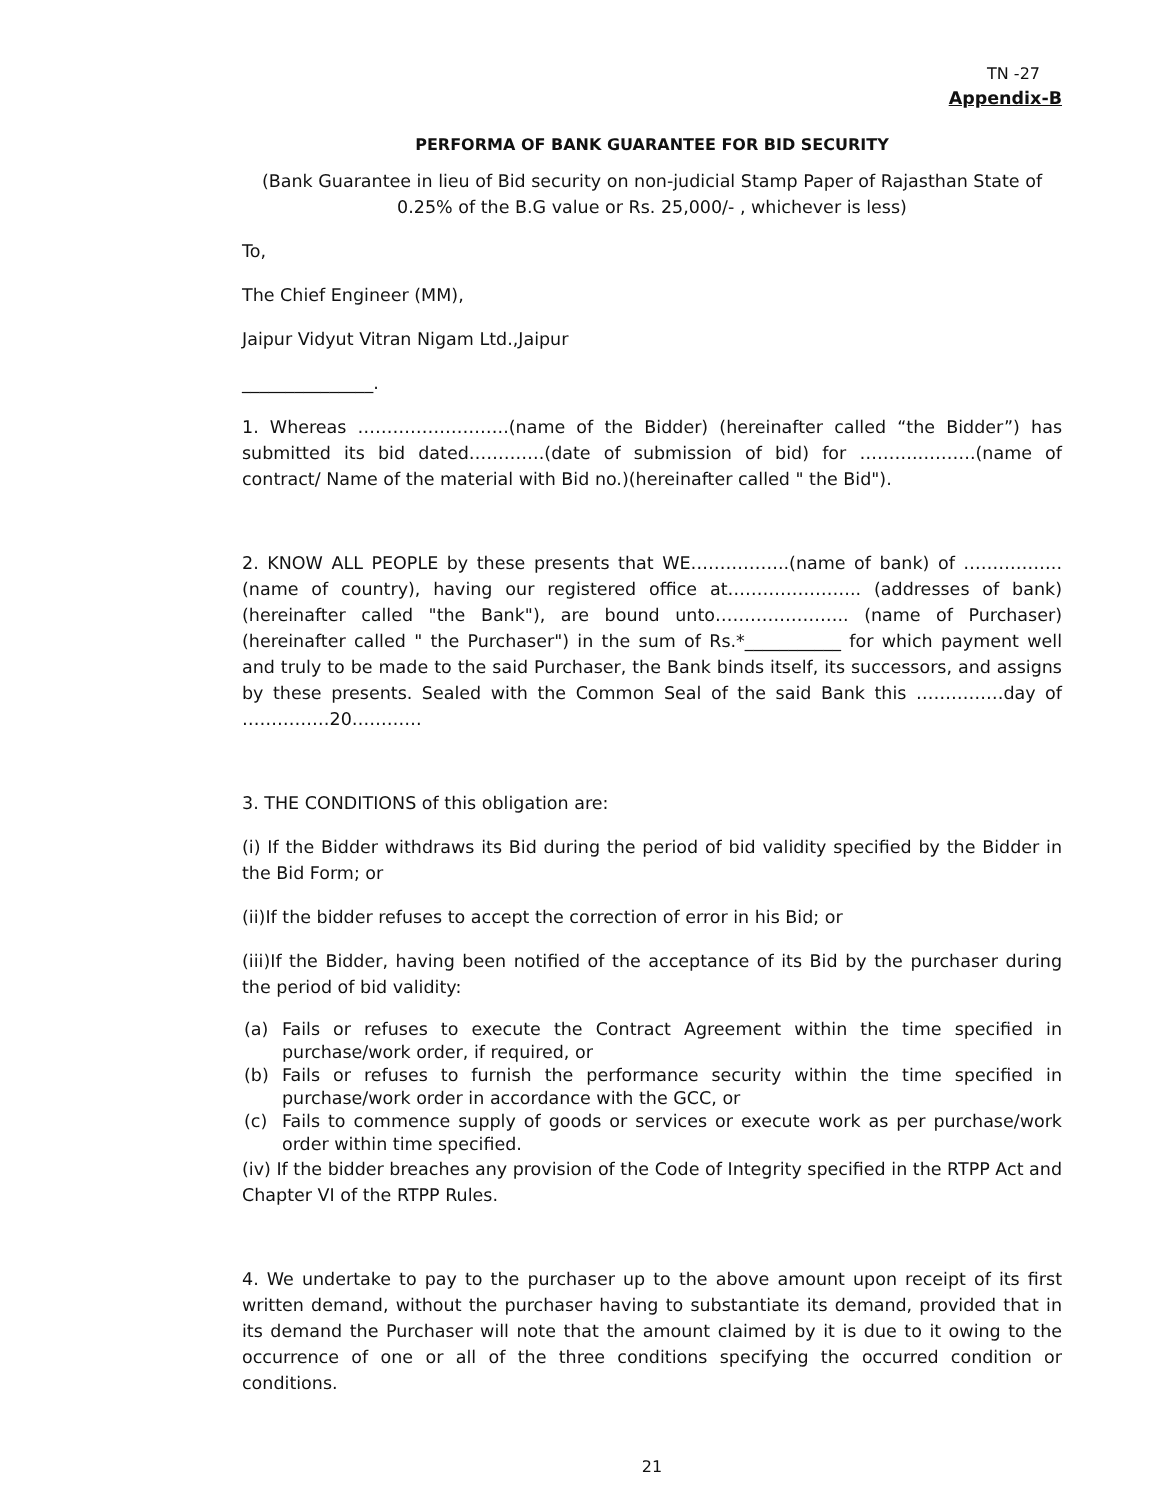TN -27
Appendix-B
PERFORMA OF BANK GUARANTEE FOR BID SECURITY
(Bank Guarantee in lieu of Bid security on non-judicial Stamp Paper of Rajasthan State of 0.25% of the B.G value or Rs. 25,000/- , whichever is less)
To,
The Chief Engineer (MM),
Jaipur Vidyut Vitran Nigam Ltd.,Jaipur
_______________.
1. Whereas ……………………..(name of the Bidder) (hereinafter called “the Bidder”) has submitted its bid dated………….(date of submission of bid) for ……….……….(name of contract/ Name of the material with Bid no.)(hereinafter called " the Bid").
2. KNOW ALL PEOPLE by these presents that WE……………..(name of bank) of ……………..(name of country), having our registered office at………………….. (addresses of bank) (hereinafter called "the Bank"), are bound unto………………….. (name of Purchaser) (hereinafter called " the Purchaser") in the sum of Rs.*___________ for which payment well and truly to be made to the said Purchaser, the Bank binds itself, its successors, and assigns by these presents. Sealed with the Common Seal of the said Bank this ……………day of ……………20…………
3. THE CONDITIONS of this obligation are:
(i) If the Bidder withdraws its Bid during the period of bid validity specified by the Bidder in the Bid Form; or
(ii)If the bidder refuses to accept the correction of error in his Bid; or
(iii)If the Bidder, having been notified of the acceptance of its Bid by the purchaser during the period of bid validity:
(a) Fails or refuses to execute the Contract Agreement within the time specified in purchase/work order, if required, or
(b) Fails or refuses to furnish the performance security within the time specified in purchase/work order in accordance with the GCC, or
(c) Fails to commence supply of goods or services or execute work as per purchase/work order within time specified.
(iv) If the bidder breaches any provision of the Code of Integrity specified in the RTPP Act and Chapter VI of the RTPP Rules.
4. We undertake to pay to the purchaser up to the above amount upon receipt of its first written demand, without the purchaser having to substantiate its demand, provided that in its demand the Purchaser will note that the amount claimed by it is due to it owing to the occurrence of one or all of the three conditions specifying the occurred condition or conditions.
21